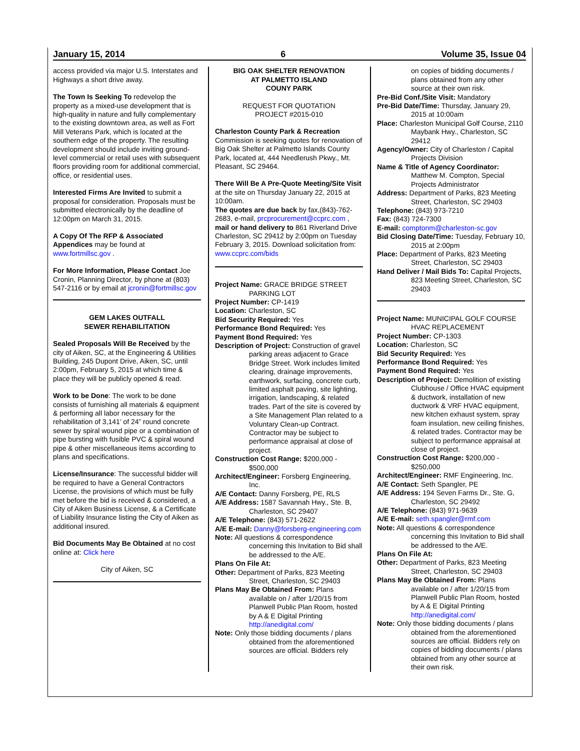January 15, 2014 6 Volume 35, Issue 04
access provided via major U.S. Interstates and Highways a short drive away.
The Town Is Seeking To redevelop the property as a mixed-use development that is high-quality in nature and fully complementary to the existing downtown area, as well as Fort Mill Veterans Park, which is located at the southern edge of the property. The resulting development should include inviting ground-level commercial or retail uses with subsequent floors providing room for additional commercial, office, or residential uses.
Interested Firms Are Invited to submit a proposal for consideration. Proposals must be submitted electronically by the deadline of 12:00pm on March 31, 2015.
A Copy Of The RFP & Associated Appendices may be found at www.fortmillsc.gov .
For More Information, Please Contact Joe Cronin, Planning Director, by phone at (803) 547-2116 or by email at jcronin@fortmillsc.gov
GEM LAKES OUTFALL
SEWER REHABILITATION
Sealed Proposals Will Be Received by the city of Aiken, SC, at the Engineering & Utilities Building, 245 Dupont Drive, Aiken, SC, until 2:00pm, February 5, 2015 at which time & place they will be publicly opened & read.
Work to be Done: The work to be done consists of furnishing all materials & equipment & performing all labor necessary for the rehabilitation of 3,141’ of 24” round concrete sewer by spiral wound pipe or a combination of pipe bursting with fusible PVC & spiral wound pipe & other miscellaneous items according to plans and specifications.
License/Insurance: The successful bidder will be required to have a General Contractors License, the provisions of which must be fully met before the bid is received & considered, a City of Aiken Business License, & a Certificate of Liability Insurance listing the City of Aiken as additional insured.
Bid Documents May Be Obtained at no cost online at: Click here
City of Aiken, SC
BIG OAK SHELTER RENOVATION
AT PALMETTO ISLAND
COUNY PARK
REQUEST FOR QUOTATION
PROJECT #2015-010
Charleston County Park & Recreation Commission is seeking quotes for renovation of Big Oak Shelter at Palmetto Islands County Park, located at, 444 Needlerush Pkwy., Mt. Pleasant, SC 29464.
There Will Be A Pre-Quote Meeting/Site Visit at the site on Thursday January 22, 2015 at 10:00am.
The quotes are due back by fax,(843)-762-2683, e-mail, prcprocurement@ccprc.com , mail or hand delivery to 861 Riverland Drive Charleston, SC 29412 by 2:00pm on Tuesday February 3, 2015. Download solicitation from: www.ccprc.com/bids
Project Name: GRACE BRIDGE STREET PARKING LOT
Project Number: CP-1419
Location: Charleston, SC
Bid Security Required: Yes
Performance Bond Required: Yes
Payment Bond Required: Yes
Description of Project: Construction of gravel parking areas adjacent to Grace Bridge Street. Work includes limited clearing, drainage improvements, earthwork, surfacing, concrete curb, limited asphalt paving, site lighting, irrigation, landscaping, & related trades. Part of the site is covered by a Site Management Plan related to a Voluntary Clean-up Contract. Contractor may be subject to performance appraisal at close of project.
Construction Cost Range: $200,000 - $500,000
Architect/Engineer: Forsberg Engineering, Inc.
A/E Contact: Danny Forsberg, PE, RLS
A/E Address: 1587 Savannah Hwy., Ste. B, Charleston, SC 29407
A/E Telephone: (843) 571-2622
A/E E-mail: Danny@forsberg-engineering.com
Note: All questions & correspondence concerning this Invitation to Bid shall be addressed to the A/E.
Plans On File At:
Other: Department of Parks, 823 Meeting Street, Charleston, SC 29403
Plans May Be Obtained From: Plans available on / after 1/20/15 from Planwell Public Plan Room, hosted by A & E Digital Printing http://anedigital.com/
Note: Only those bidding documents / plans obtained from the aforementioned sources are official. Bidders rely
on copies of bidding documents / plans obtained from any other source at their own risk.
Pre-Bid Conf./Site Visit: Mandatory
Pre-Bid Date/Time: Thursday, January 29, 2015 at 10:00am
Place: Charleston Municipal Golf Course, 2110 Maybank Hwy., Charleston, SC 29412
Agency/Owner: City of Charleston / Capital Projects Division
Name & Title of Agency Coordinator: Matthew M. Compton, Special Projects Administrator
Address: Department of Parks, 823 Meeting Street, Charleston, SC 29403
Telephone: (843) 973-7210
Fax: (843) 724-7300
E-mail: comptonm@charleston-sc.gov
Bid Closing Date/Time: Tuesday, February 10, 2015 at 2:00pm
Place: Department of Parks, 823 Meeting Street, Charleston, SC 29403
Hand Deliver / Mail Bids To: Capital Projects, 823 Meeting Street, Charleston, SC 29403
Project Name: MUNICIPAL GOLF COURSE HVAC REPLACEMENT
Project Number: CP-1303
Location: Charleston, SC
Bid Security Required: Yes
Performance Bond Required: Yes
Payment Bond Required: Yes
Description of Project: Demolition of existing Clubhouse / Office HVAC equipment & ductwork, installation of new ductwork & VRF HVAC equipment, new kitchen exhaust system, spray foam insulation, new ceiling finishes, & related trades. Contractor may be subject to performance appraisal at close of project.
Construction Cost Range: $200,000 - $250,000
Architect/Engineer: RMF Engineering, Inc.
A/E Contact: Seth Spangler, PE
A/E Address: 194 Seven Farms Dr., Ste. G, Charleston, SC 29492
A/E Telephone: (843) 971-9639
A/E E-mail: seth.spangler@rmf.com
Note: All questions & correspondence concerning this Invitation to Bid shall be addressed to the A/E.
Plans On File At:
Other: Department of Parks, 823 Meeting Street, Charleston, SC 29403
Plans May Be Obtained From: Plans available on / after 1/20/15 from Planwell Public Plan Room, hosted by A & E Digital Printing http://anedigital.com/
Note: Only those bidding documents / plans obtained from the aforementioned sources are official. Bidders rely on copies of bidding documents / plans obtained from any other source at their own risk.